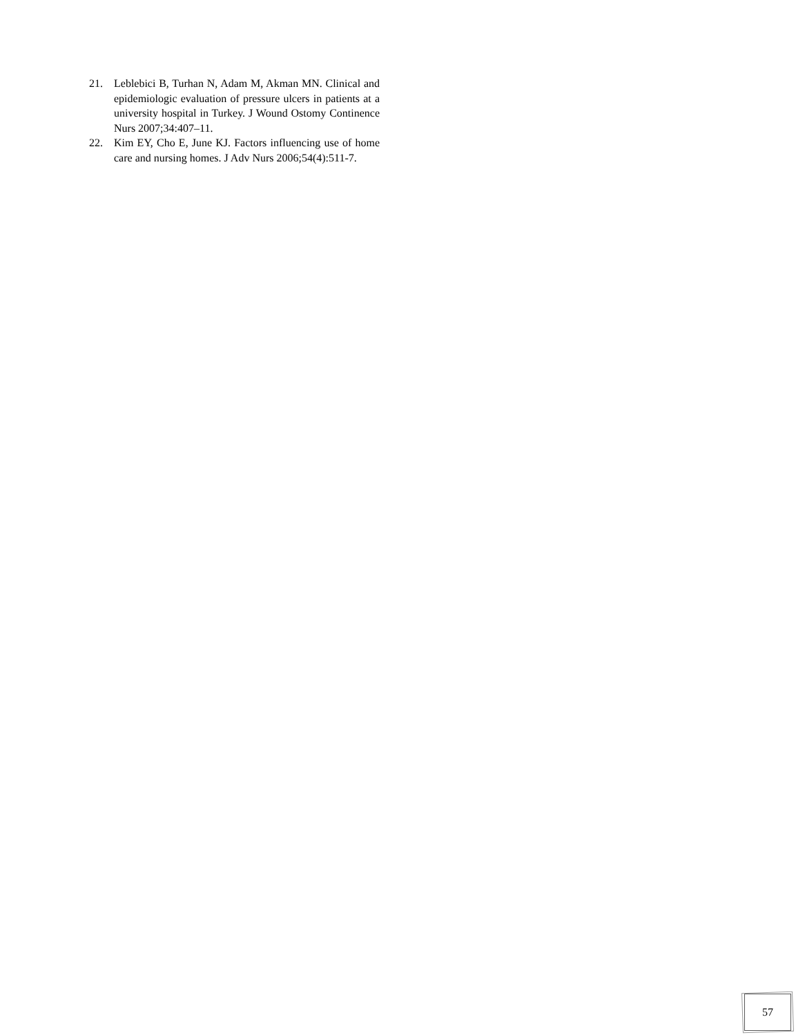21. Leblebici B, Turhan N, Adam M, Akman MN. Clinical and epidemiologic evaluation of pressure ulcers in patients at a university hospital in Turkey. J Wound Ostomy Continence Nurs 2007;34:407–11.
22. Kim EY, Cho E, June KJ. Factors influencing use of home care and nursing homes. J Adv Nurs 2006;54(4):511-7.
57